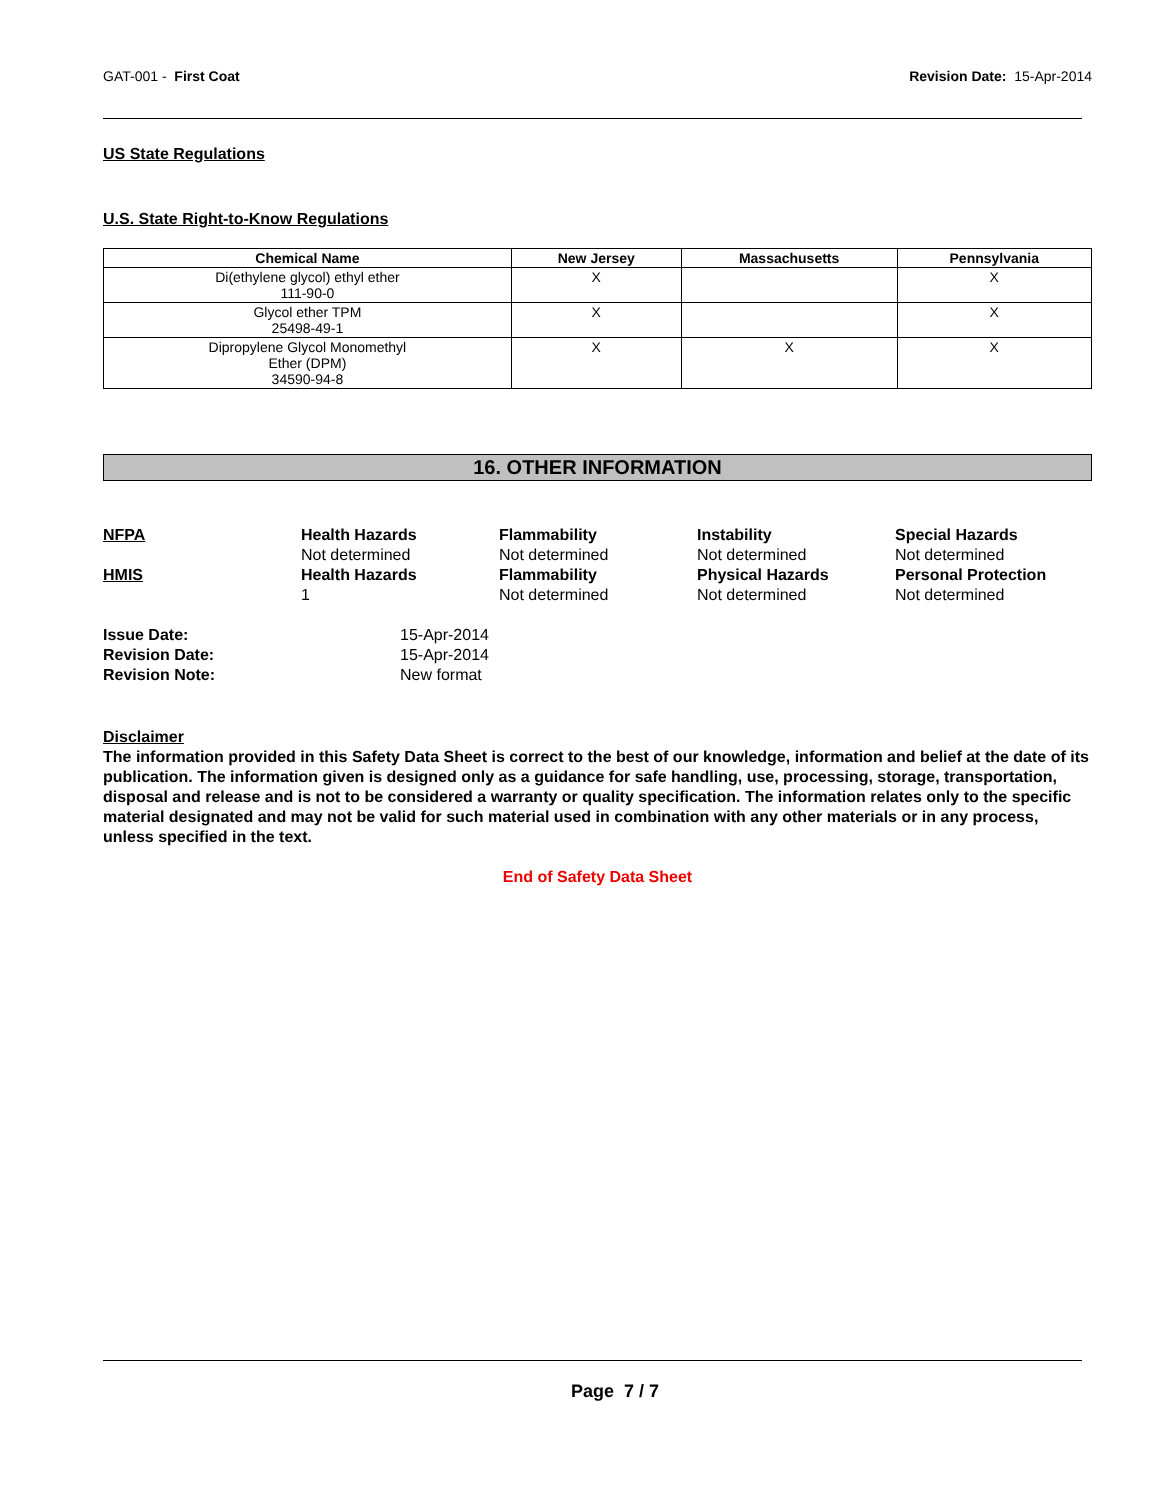GAT-001 - First Coat Revision Date: 15-Apr-2014
US State Regulations
U.S. State Right-to-Know Regulations
| Chemical Name | New Jersey | Massachusetts | Pennsylvania |
| --- | --- | --- | --- |
| Di(ethylene glycol) ethyl ether 111-90-0 | X | | X |
| Glycol ether TPM 25498-49-1 | X | | X |
| Dipropylene Glycol Monomethyl Ether (DPM) 34590-94-8 | X | X | X |
16. OTHER INFORMATION
NFPA
Health Hazards
Not determined
Flammability
Not determined
Instability
Not determined
Special Hazards
Not determined
HMIS
Health Hazards
1
Flammability
Not determined
Physical Hazards
Not determined
Personal Protection
Not determined
Issue Date:
15-Apr-2014
Revision Date:
15-Apr-2014
Revision Note:
New format
Disclaimer
The information provided in this Safety Data Sheet is correct to the best of our knowledge, information and belief at the date of its publication. The information given is designed only as a guidance for safe handling, use, processing, storage, transportation, disposal and release and is not to be considered a warranty or quality specification. The information relates only to the specific material designated and may not be valid for such material used in combination with any other materials or in any process, unless specified in the text.
End of Safety Data Sheet
Page 7 / 7